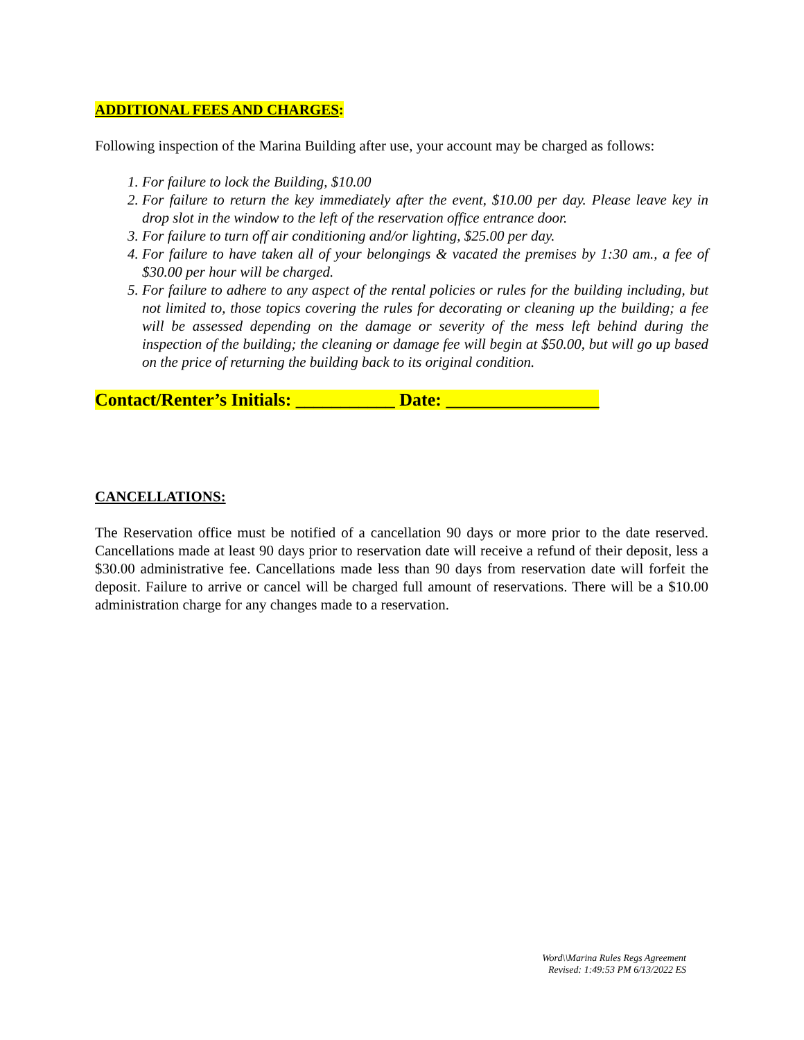ADDITIONAL FEES AND CHARGES:
Following inspection of the Marina Building after use, your account may be charged as follows:
1. For failure to lock the Building, $10.00
2. For failure to return the key immediately after the event, $10.00 per day. Please leave key in drop slot in the window to the left of the reservation office entrance door.
3. For failure to turn off air conditioning and/or lighting, $25.00 per day.
4. For failure to have taken all of your belongings & vacated the premises by 1:30 am., a fee of $30.00 per hour will be charged.
5. For failure to adhere to any aspect of the rental policies or rules for the building including, but not limited to, those topics covering the rules for decorating or cleaning up the building; a fee will be assessed depending on the damage or severity of the mess left behind during the inspection of the building; the cleaning or damage fee will begin at $50.00, but will go up based on the price of returning the building back to its original condition.
Contact/Renter’s Initials: ___________ Date: _________________
CANCELLATIONS:
The Reservation office must be notified of a cancellation 90 days or more prior to the date reserved. Cancellations made at least 90 days prior to reservation date will receive a refund of their deposit, less a $30.00 administrative fee. Cancellations made less than 90 days from reservation date will forfeit the deposit. Failure to arrive or cancel will be charged full amount of reservations. There will be a $10.00 administration charge for any changes made to a reservation.
Word\\Marina Rules Regs Agreement
Revised: 1:49:53 PM 6/13/2022 ES